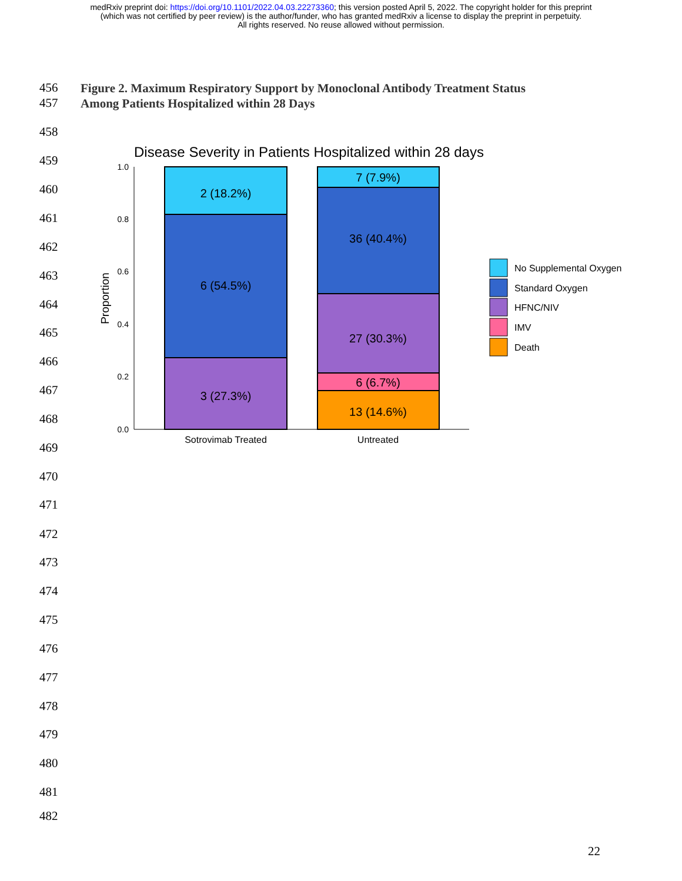medRxiv preprint doi: https://doi.org/10.1101/2022.04.03.22273360; this version posted April 5, 2022. The copyright holder for this preprint
(which was not certified by peer review) is the author/funder, who has granted medRxiv a license to display the preprint in perpetuity.
All rights reserved. No reuse allowed without permission.
456
Figure 2. Maximum Respiratory Support by Monoclonal Antibody Treatment Status
Among Patients Hospitalized within 28 Days
457
458
459
460
461
462
463
464
465
466
467
468
469
470
471
472
473
474
475
476
477
478
479
480
481
482
Disease Severity in Patients Hospitalized within 28 days
1.0
0.8
0.6
0.4
0.2
0.0
Proportion
2 (18.2%)
6 (54.5%)
3 (27.3%)
7 (7.9%)
36 (40.4%)
27 (30.3%)
6 (6.7%)
13 (14.6%)
Sotrovimab Treated
Untreated
No Supplemental Oxygen
Standard Oxygen
HFNC/NIV
IMV
Death
22